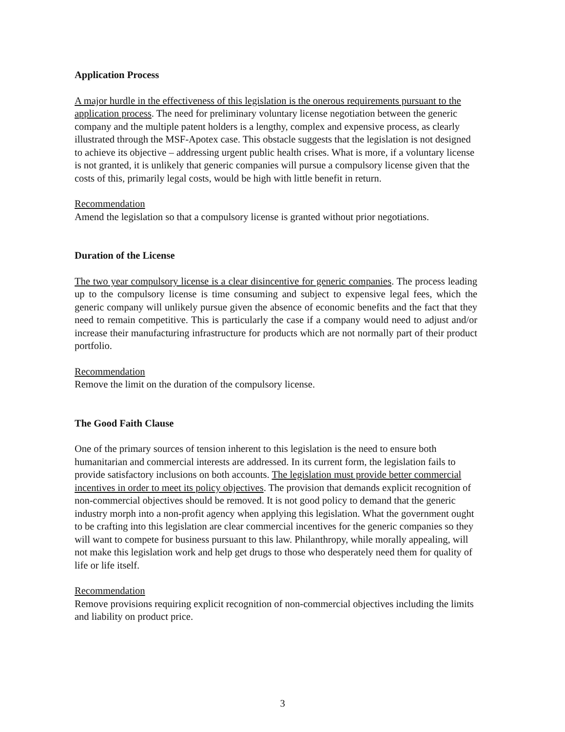Application Process
A major hurdle in the effectiveness of this legislation is the onerous requirements pursuant to the application process. The need for preliminary voluntary license negotiation between the generic company and the multiple patent holders is a lengthy, complex and expensive process, as clearly illustrated through the MSF-Apotex case. This obstacle suggests that the legislation is not designed to achieve its objective – addressing urgent public health crises. What is more, if a voluntary license is not granted, it is unlikely that generic companies will pursue a compulsory license given that the costs of this, primarily legal costs, would be high with little benefit in return.
Recommendation
Amend the legislation so that a compulsory license is granted without prior negotiations.
Duration of the License
The two year compulsory license is a clear disincentive for generic companies. The process leading up to the compulsory license is time consuming and subject to expensive legal fees, which the generic company will unlikely pursue given the absence of economic benefits and the fact that they need to remain competitive. This is particularly the case if a company would need to adjust and/or increase their manufacturing infrastructure for products which are not normally part of their product portfolio.
Recommendation
Remove the limit on the duration of the compulsory license.
The Good Faith Clause
One of the primary sources of tension inherent to this legislation is the need to ensure both humanitarian and commercial interests are addressed. In its current form, the legislation fails to provide satisfactory inclusions on both accounts. The legislation must provide better commercial incentives in order to meet its policy objectives. The provision that demands explicit recognition of non-commercial objectives should be removed. It is not good policy to demand that the generic industry morph into a non-profit agency when applying this legislation. What the government ought to be crafting into this legislation are clear commercial incentives for the generic companies so they will want to compete for business pursuant to this law. Philanthropy, while morally appealing, will not make this legislation work and help get drugs to those who desperately need them for quality of life or life itself.
Recommendation
Remove provisions requiring explicit recognition of non-commercial objectives including the limits and liability on product price.
3